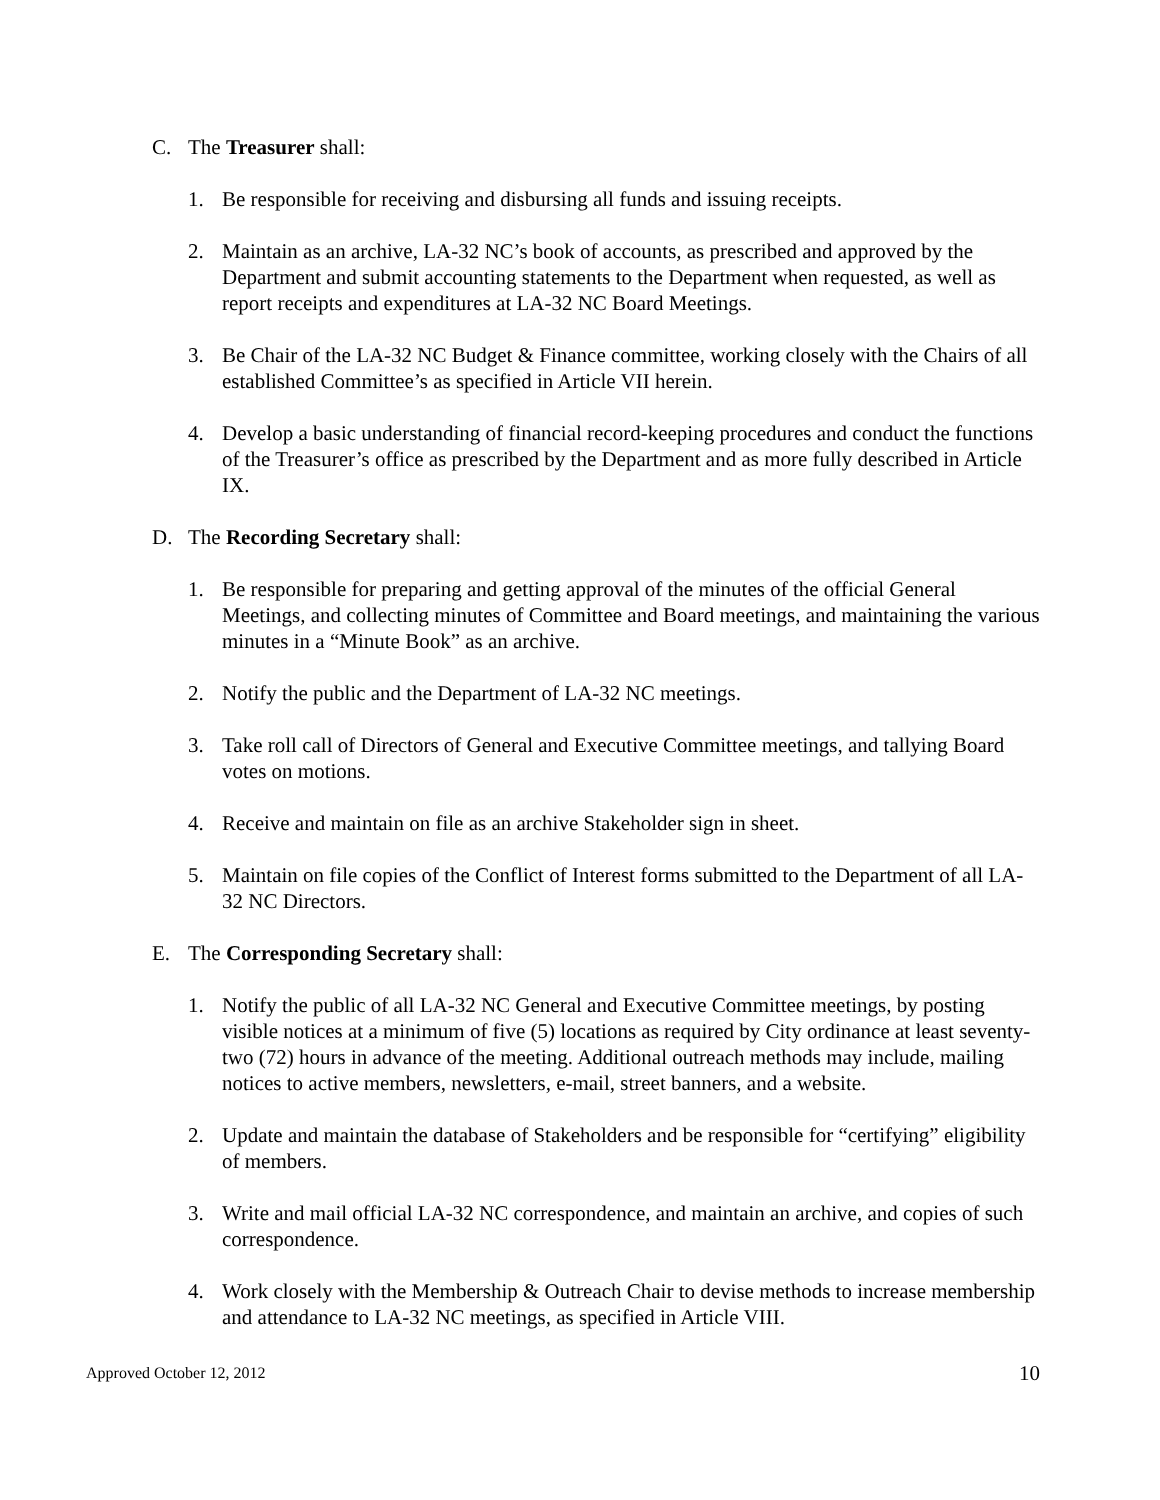C. The Treasurer shall:
1. Be responsible for receiving and disbursing all funds and issuing receipts.
2. Maintain as an archive, LA-32 NC’s book of accounts, as prescribed and approved by the Department and submit accounting statements to the Department when requested, as well as report receipts and expenditures at LA-32 NC Board Meetings.
3. Be Chair of the LA-32 NC Budget & Finance committee, working closely with the Chairs of all established Committee’s as specified in Article VII herein.
4. Develop a basic understanding of financial record-keeping procedures and conduct the functions of the Treasurer’s office as prescribed by the Department and as more fully described in Article IX.
D. The Recording Secretary shall:
1. Be responsible for preparing and getting approval of the minutes of the official General Meetings, and collecting minutes of Committee and Board meetings, and maintaining the various minutes in a “Minute Book” as an archive.
2. Notify the public and the Department of LA-32 NC meetings.
3. Take roll call of Directors of General and Executive Committee meetings, and tallying Board votes on motions.
4. Receive and maintain on file as an archive Stakeholder sign in sheet.
5. Maintain on file copies of the Conflict of Interest forms submitted to the Department of all LA-32 NC Directors.
E. The Corresponding Secretary shall:
1. Notify the public of all LA-32 NC General and Executive Committee meetings, by posting visible notices at a minimum of five (5) locations as required by City ordinance at least seventy-two (72) hours in advance of the meeting. Additional outreach methods may include, mailing notices to active members, newsletters, e-mail, street banners, and a website.
2. Update and maintain the database of Stakeholders and be responsible for “certifying” eligibility of members.
3. Write and mail official LA-32 NC correspondence, and maintain an archive, and copies of such correspondence.
4. Work closely with the Membership & Outreach Chair to devise methods to increase membership and attendance to LA-32 NC meetings, as specified in Article VIII.
Approved October 12, 2012 10